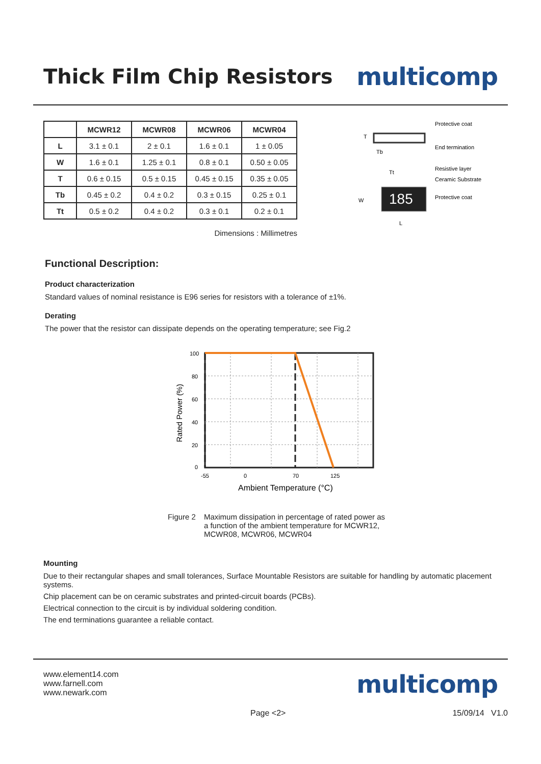Thick Film Chip Resistors
multicomp
| | MCWR12 | MCWR08 | MCWR06 | MCWR04 |
| --- | --- | --- | --- | --- |
| L | 3.1 ± 0.1 | 2 ± 0.1 | 1.6 ± 0.1 | 1 ± 0.05 |
| W | 1.6 ± 0.1 | 1.25 ± 0.1 | 0.8 ± 0.1 | 0.50 ± 0.05 |
| T | 0.6 ± 0.15 | 0.5 ± 0.15 | 0.45 ± 0.15 | 0.35 ± 0.05 |
| Tb | 0.45 ± 0.2 | 0.4 ± 0.2 | 0.3 ± 0.15 | 0.25 ± 0.1 |
| Tt | 0.5 ± 0.2 | 0.4 ± 0.2 | 0.3 ± 0.1 | 0.2 ± 0.1 |
Dimensions : Millimetres
T
Tb
Tt
W
L
185
Protective coat
End termination
Resistive layer
Ceramic Substrate
Protective coat
Functional Description:
Product characterization
Standard values of nominal resistance is E96 series for resistors with a tolerance of ±1%.
Derating
The power that the resistor can dissipate depends on the operating temperature; see Fig.2
100
80
60
40
20
0
-55
0
70
125
Ambient Temperature (°C)
Rated Power (%)
Figure 2 Maximum dissipation in percentage of rated power as
a function of the ambient temperature for MCWR12,
MCWR08, MCWR06, MCWR04
Mounting
Due to their rectangular shapes and small tolerances, Surface Mountable Resistors are suitable for handling by automatic placement systems.
Chip placement can be on ceramic substrates and printed-circuit boards (PCBs).
Electrical connection to the circuit is by individual soldering condition.
The end terminations guarantee a reliable contact.
www.element14.com
www.farnell.com
www.newark.com
multicomp
Page <2> 15/09/14 V1.0